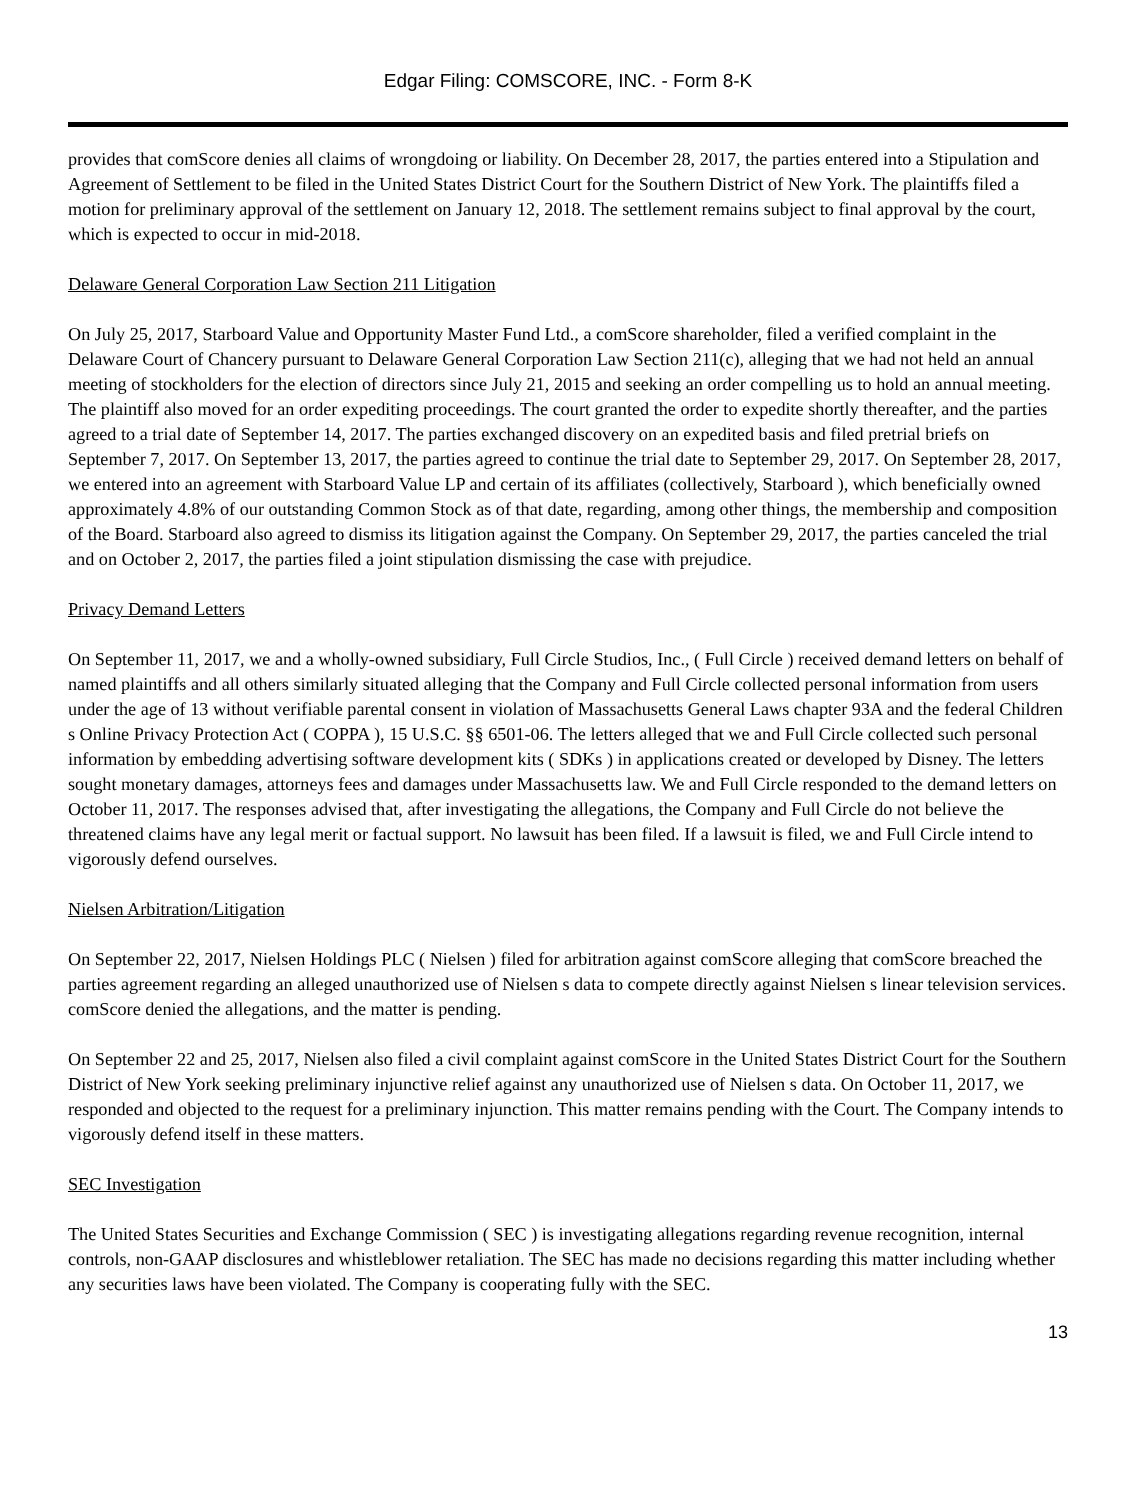Edgar Filing: COMSCORE, INC. - Form 8-K
provides that comScore denies all claims of wrongdoing or liability. On December 28, 2017, the parties entered into a Stipulation and Agreement of Settlement to be filed in the United States District Court for the Southern District of New York. The plaintiffs filed a motion for preliminary approval of the settlement on January 12, 2018. The settlement remains subject to final approval by the court, which is expected to occur in mid-2018.
Delaware General Corporation Law Section 211 Litigation
On July 25, 2017, Starboard Value and Opportunity Master Fund Ltd., a comScore shareholder, filed a verified complaint in the Delaware Court of Chancery pursuant to Delaware General Corporation Law Section 211(c), alleging that we had not held an annual meeting of stockholders for the election of directors since July 21, 2015 and seeking an order compelling us to hold an annual meeting. The plaintiff also moved for an order expediting proceedings. The court granted the order to expedite shortly thereafter, and the parties agreed to a trial date of September 14, 2017. The parties exchanged discovery on an expedited basis and filed pretrial briefs on September 7, 2017. On September 13, 2017, the parties agreed to continue the trial date to September 29, 2017. On September 28, 2017, we entered into an agreement with Starboard Value LP and certain of its affiliates (collectively, Starboard ), which beneficially owned approximately 4.8% of our outstanding Common Stock as of that date, regarding, among other things, the membership and composition of the Board. Starboard also agreed to dismiss its litigation against the Company. On September 29, 2017, the parties canceled the trial and on October 2, 2017, the parties filed a joint stipulation dismissing the case with prejudice.
Privacy Demand Letters
On September 11, 2017, we and a wholly-owned subsidiary, Full Circle Studios, Inc., ( Full Circle ) received demand letters on behalf of named plaintiffs and all others similarly situated alleging that the Company and Full Circle collected personal information from users under the age of 13 without verifiable parental consent in violation of Massachusetts General Laws chapter 93A and the federal Children s Online Privacy Protection Act ( COPPA ), 15 U.S.C. §§ 6501-06. The letters alleged that we and Full Circle collected such personal information by embedding advertising software development kits ( SDKs ) in applications created or developed by Disney. The letters sought monetary damages, attorneys fees and damages under Massachusetts law. We and Full Circle responded to the demand letters on October 11, 2017. The responses advised that, after investigating the allegations, the Company and Full Circle do not believe the threatened claims have any legal merit or factual support. No lawsuit has been filed. If a lawsuit is filed, we and Full Circle intend to vigorously defend ourselves.
Nielsen Arbitration/Litigation
On September 22, 2017, Nielsen Holdings PLC ( Nielsen ) filed for arbitration against comScore alleging that comScore breached the parties agreement regarding an alleged unauthorized use of Nielsen s data to compete directly against Nielsen s linear television services. comScore denied the allegations, and the matter is pending.
On September 22 and 25, 2017, Nielsen also filed a civil complaint against comScore in the United States District Court for the Southern District of New York seeking preliminary injunctive relief against any unauthorized use of Nielsen s data. On October 11, 2017, we responded and objected to the request for a preliminary injunction. This matter remains pending with the Court. The Company intends to vigorously defend itself in these matters.
SEC Investigation
The United States Securities and Exchange Commission ( SEC ) is investigating allegations regarding revenue recognition, internal controls, non-GAAP disclosures and whistleblower retaliation. The SEC has made no decisions regarding this matter including whether any securities laws have been violated. The Company is cooperating fully with the SEC.
13